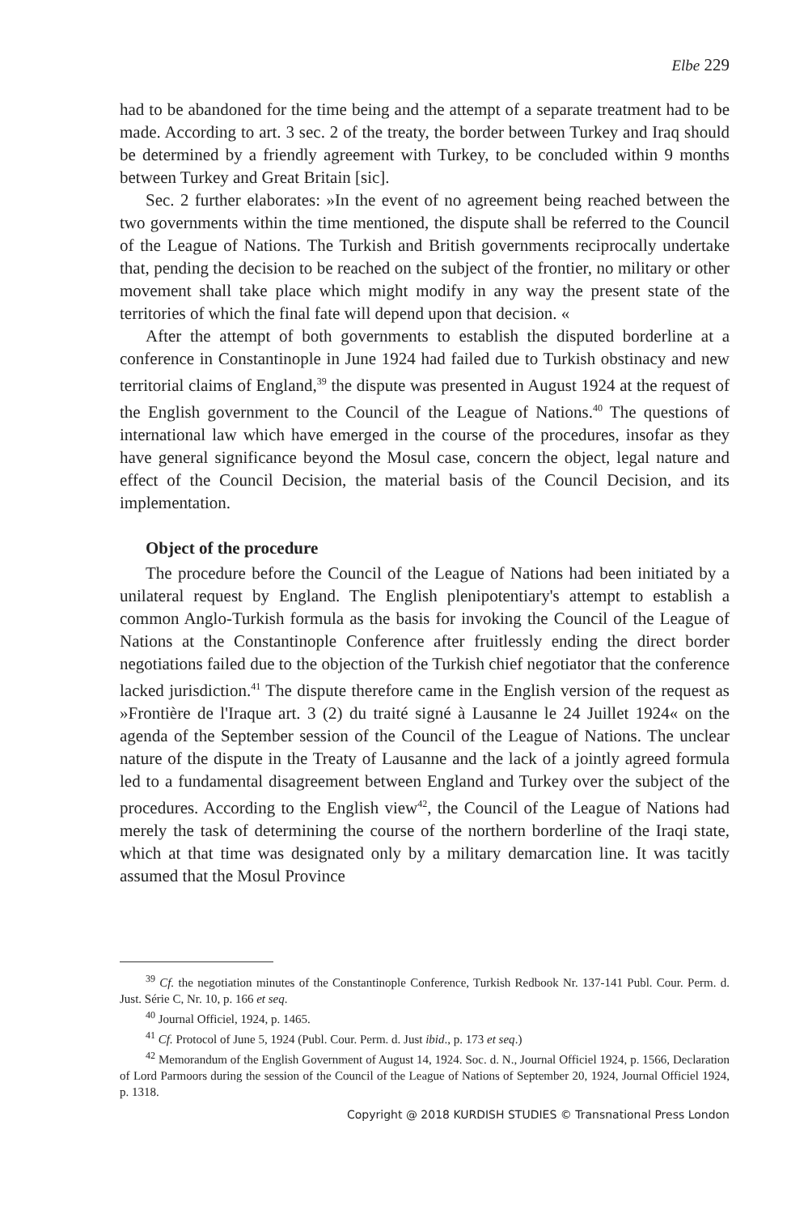Elbe 229
had to be abandoned for the time being and the attempt of a separate treatment had to be made. According to art. 3 sec. 2 of the treaty, the border between Turkey and Iraq should be determined by a friendly agreement with Turkey, to be concluded within 9 months between Turkey and Great Britain [sic].
Sec. 2 further elaborates: »In the event of no agreement being reached between the two governments within the time mentioned, the dispute shall be referred to the Council of the League of Nations. The Turkish and British governments reciprocally undertake that, pending the decision to be reached on the subject of the frontier, no military or other movement shall take place which might modify in any way the present state of the territories of which the final fate will depend upon that decision. «
After the attempt of both governments to establish the disputed borderline at a conference in Constantinople in June 1924 had failed due to Turkish obstinacy and new territorial claims of England,<sup>39</sup> the dispute was presented in August 1924 at the request of the English government to the Council of the League of Nations.<sup>40</sup> The questions of international law which have emerged in the course of the procedures, insofar as they have general significance beyond the Mosul case, concern the object, legal nature and effect of the Council Decision, the material basis of the Council Decision, and its implementation.
Object of the procedure
The procedure before the Council of the League of Nations had been initiated by a unilateral request by England. The English plenipotentiary's attempt to establish a common Anglo-Turkish formula as the basis for invoking the Council of the League of Nations at the Constantinople Conference after fruitlessly ending the direct border negotiations failed due to the objection of the Turkish chief negotiator that the conference lacked jurisdiction.<sup>41</sup> The dispute therefore came in the English version of the request as »Frontière de l'Iraque art. 3 (2) du traité signé à Lausanne le 24 Juillet 1924« on the agenda of the September session of the Council of the League of Nations. The unclear nature of the dispute in the Treaty of Lausanne and the lack of a jointly agreed formula led to a fundamental disagreement between England and Turkey over the subject of the procedures. According to the English view<sup>42</sup>, the Council of the League of Nations had merely the task of determining the course of the northern borderline of the Iraqi state, which at that time was designated only by a military demarcation line. It was tacitly assumed that the Mosul Province
<sup>39</sup> Cf. the negotiation minutes of the Constantinople Conference, Turkish Redbook Nr. 137-141 Publ. Cour. Perm. d. Just. Série C, Nr. 10, p. 166 et seq.
<sup>40</sup> Journal Officiel, 1924, p. 1465.
<sup>41</sup> Cf. Protocol of June 5, 1924 (Publ. Cour. Perm. d. Just ibid., p. 173 et seq.)
<sup>42</sup> Memorandum of the English Government of August 14, 1924. Soc. d. N., Journal Officiel 1924, p. 1566, Declaration of Lord Parmoors during the session of the Council of the League of Nations of September 20, 1924, Journal Officiel 1924, p. 1318.
Copyright @ 2018 KURDISH STUDIES © Transnational Press London